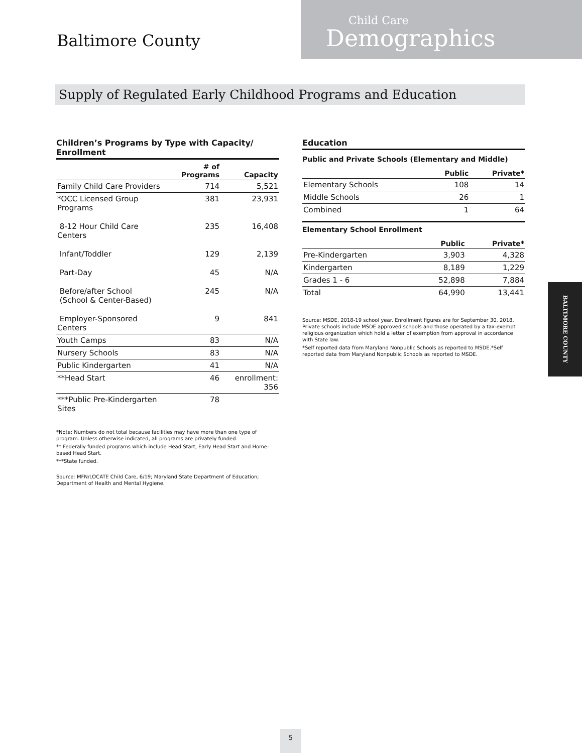Baltimore County
Child Care
Demographics
Supply of Regulated Early Childhood Programs and Education
Children’s Programs by Type with Capacity/ Enrollment
| | # of Programs | Capacity |
| --- | --- | --- |
| Family Child Care Providers | 714 | 5,521 |
| *OCC Licensed Group Programs | 381 | 23,931 |
| 8-12 Hour Child Care Centers | 235 | 16,408 |
| Infant/Toddler | 129 | 2,139 |
| Part-Day | 45 | N/A |
| Before/after School (School & Center-Based) | 245 | N/A |
| Employer-Sponsored Centers | 9 | 841 |
| Youth Camps | 83 | N/A |
| Nursery Schools | 83 | N/A |
| Public Kindergarten | 41 | N/A |
| **Head Start | 46 | enrollment: 356 |
| ***Public Pre-Kindergarten Sites | 78 | |
*Note: Numbers do not total because facilities may have more than one type of program. Unless otherwise indicated, all programs are privately funded.
** Federally funded programs which include Head Start, Early Head Start and Home-based Head Start.
***State funded.
Source: MFN/LOCATE Child Care, 6/19; Maryland State Department of Education; Department of Health and Mental Hygiene.
Education
Public and Private Schools (Elementary and Middle)
| | Public | Private* |
| --- | --- | --- |
| Elementary Schools | 108 | 14 |
| Middle Schools | 26 | 1 |
| Combined | 1 | 64 |
Elementary School Enrollment
| | Public | Private* |
| --- | --- | --- |
| Pre-Kindergarten | 3,903 | 4,328 |
| Kindergarten | 8,189 | 1,229 |
| Grades 1 - 6 | 52,898 | 7,884 |
| Total | 64,990 | 13,441 |
Source: MSDE, 2018-19 school year. Enrollment figures are for September 30, 2018. Private schools include MSDE approved schools and those operated by a tax-exempt religious organization which hold a letter of exemption from approval in accordance with State law.
*Self reported data from Maryland Nonpublic Schools as reported to MSDE.*Self reported data from Maryland Nonpublic Schools as reported to MSDE.
BALTIMORE COUNTY
5